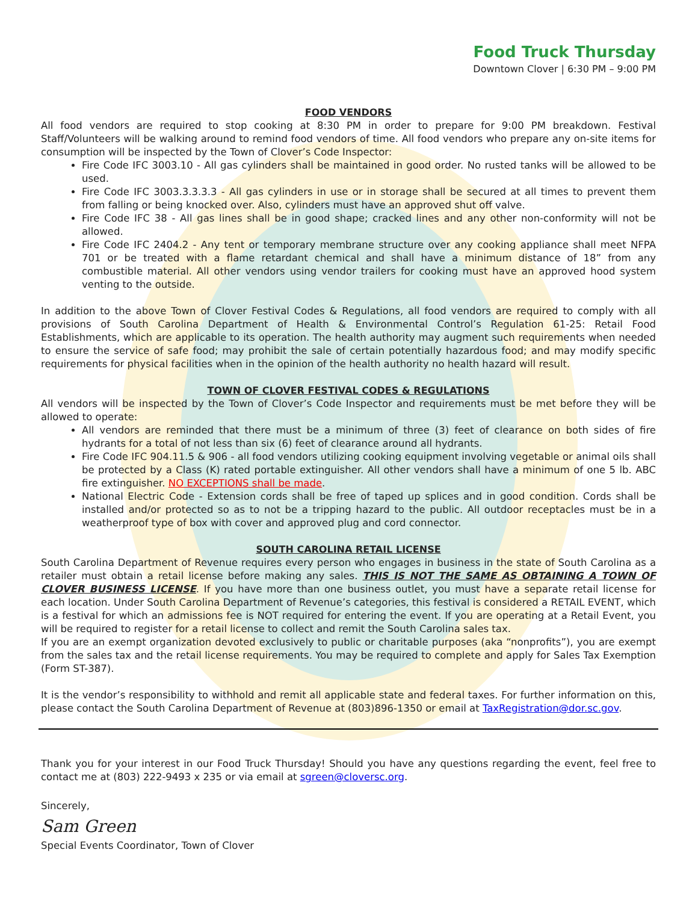Food Truck Thursday
Downtown Clover | 6:30 PM – 9:00 PM
FOOD VENDORS
All food vendors are required to stop cooking at 8:30 PM in order to prepare for 9:00 PM breakdown. Festival Staff/Volunteers will be walking around to remind food vendors of time. All food vendors who prepare any on-site items for consumption will be inspected by the Town of Clover’s Code Inspector:
Fire Code IFC 3003.10 - All gas cylinders shall be maintained in good order. No rusted tanks will be allowed to be used.
Fire Code IFC 3003.3.3.3.3 - All gas cylinders in use or in storage shall be secured at all times to prevent them from falling or being knocked over. Also, cylinders must have an approved shut off valve.
Fire Code IFC 38 - All gas lines shall be in good shape; cracked lines and any other non-conformity will not be allowed.
Fire Code IFC 2404.2 - Any tent or temporary membrane structure over any cooking appliance shall meet NFPA 701 or be treated with a flame retardant chemical and shall have a minimum distance of 18” from any combustible material. All other vendors using vendor trailers for cooking must have an approved hood system venting to the outside.
In addition to the above Town of Clover Festival Codes & Regulations, all food vendors are required to comply with all provisions of South Carolina Department of Health & Environmental Control’s Regulation 61-25: Retail Food Establishments, which are applicable to its operation. The health authority may augment such requirements when needed to ensure the service of safe food; may prohibit the sale of certain potentially hazardous food; and may modify specific requirements for physical facilities when in the opinion of the health authority no health hazard will result.
TOWN OF CLOVER FESTIVAL CODES & REGULATIONS
All vendors will be inspected by the Town of Clover’s Code Inspector and requirements must be met before they will be allowed to operate:
All vendors are reminded that there must be a minimum of three (3) feet of clearance on both sides of fire hydrants for a total of not less than six (6) feet of clearance around all hydrants.
Fire Code IFC 904.11.5 & 906 - all food vendors utilizing cooking equipment involving vegetable or animal oils shall be protected by a Class (K) rated portable extinguisher. All other vendors shall have a minimum of one 5 lb. ABC fire extinguisher. NO EXCEPTIONS shall be made.
National Electric Code - Extension cords shall be free of taped up splices and in good condition. Cords shall be installed and/or protected so as to not be a tripping hazard to the public. All outdoor receptacles must be in a weatherproof type of box with cover and approved plug and cord connector.
SOUTH CAROLINA RETAIL LICENSE
South Carolina Department of Revenue requires every person who engages in business in the state of South Carolina as a retailer must obtain a retail license before making any sales. THIS IS NOT THE SAME AS OBTAINING A TOWN OF CLOVER BUSINESS LICENSE. If you have more than one business outlet, you must have a separate retail license for each location. Under South Carolina Department of Revenue’s categories, this festival is considered a RETAIL EVENT, which is a festival for which an admissions fee is NOT required for entering the event. If you are operating at a Retail Event, you will be required to register for a retail license to collect and remit the South Carolina sales tax.
If you are an exempt organization devoted exclusively to public or charitable purposes (aka “nonprofits”), you are exempt from the sales tax and the retail license requirements. You may be required to complete and apply for Sales Tax Exemption (Form ST-387).
It is the vendor’s responsibility to withhold and remit all applicable state and federal taxes. For further information on this, please contact the South Carolina Department of Revenue at (803)896-1350 or email at TaxRegistration@dor.sc.gov.
Thank you for your interest in our Food Truck Thursday! Should you have any questions regarding the event, feel free to contact me at (803) 222-9493 x 235 or via email at sgreen@cloversc.org.
Sincerely,
Sam Green
Special Events Coordinator, Town of Clover